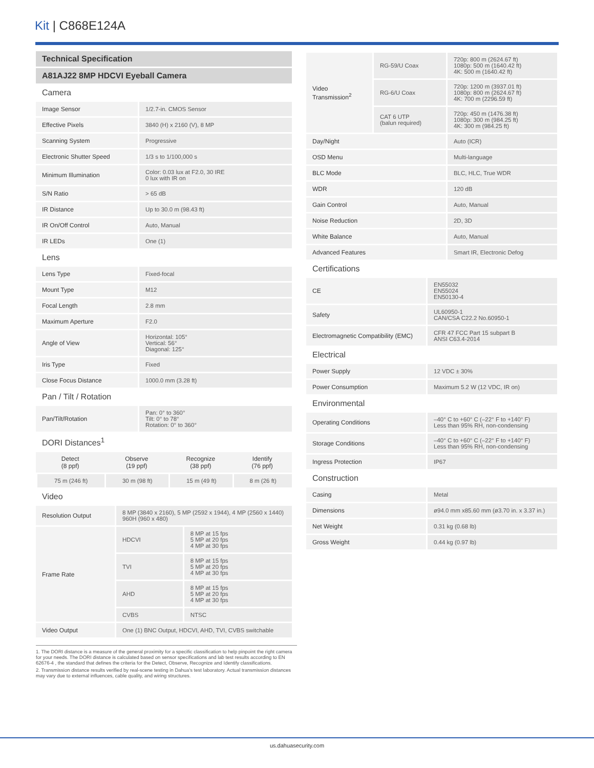Kit | C868E124A
Technical Specification
A81AJ22 8MP HDCVI Eyeball Camera
Camera
| Image Sensor | 1/2.7-in. CMOS Sensor |
| Effective Pixels | 3840 (H) x 2160 (V), 8 MP |
| Scanning System | Progressive |
| Electronic Shutter Speed | 1/3 s to 1/100,000 s |
| Minimum Illumination | Color: 0.03 lux at F2.0, 30 IRE 0 lux with IR on |
| S/N Ratio | > 65 dB |
| IR Distance | Up to 30.0 m (98.43 ft) |
| IR On/Off Control | Auto, Manual |
| IR LEDs | One (1) |
Lens
| Lens Type | Fixed-focal |
| Mount Type | M12 |
| Focal Length | 2.8 mm |
| Maximum Aperture | F2.0 |
| Angle of View | Horizontal: 105° Vertical: 56° Diagonal: 125° |
| Iris Type | Fixed |
| Close Focus Distance | 1000.0 mm (3.28 ft) |
Pan / Tilt / Rotation
| Pan/Tilt/Rotation | Pan: 0° to 360° Tilt: 0° to 78° Rotation: 0° to 360° |
DORI Distances<sup>1</sup>
| Detect (8 ppf) | Observe (19 ppf) | Recognize (38 ppf) | Identify (76 ppf) |
| --- | --- | --- | --- |
| 75 m (246 ft) | 30 m (98 ft) | 15 m (49 ft) | 8 m (26 ft) |
Video
| Resolution Output | 8 MP (3840 x 2160), 5 MP (2592 x 1944), 4 MP (2560 x 1440) 960H (960 x 480) | |
| Frame Rate | HDCVI | 8 MP at 15 fps 5 MP at 20 fps 4 MP at 30 fps |
| | TVI | 8 MP at 15 fps 5 MP at 20 fps 4 MP at 30 fps |
| | AHD | 8 MP at 15 fps 5 MP at 20 fps 4 MP at 30 fps |
| | CVBS | NTSC |
| Video Output | One (1) BNC Output, HDCVI, AHD, TVI, CVBS switchable | |
| Video Transmission<sup>2</sup> | RG-59/U Coax | 720p: 800 m (2624.67 ft) 1080p: 500 m (1640.42 ft) 4K: 500 m (1640.42 ft) |
| | RG-6/U Coax | 720p: 1200 m (3937.01 ft) 1080p: 800 m (2624.67 ft) 4K: 700 m (2296.59 ft) |
| | CAT 6 UTP (balun required) | 720p: 450 m (1476.38 ft) 1080p: 300 m (984.25 ft) 4K: 300 m (984.25 ft) |
| Day/Night | | Auto (ICR) |
| OSD Menu | | Multi-language |
| BLC Mode | | BLC, HLC, True WDR |
| WDR | | 120 dB |
| Gain Control | | Auto, Manual |
| Noise Reduction | | 2D, 3D |
| White Balance | | Auto, Manual |
| Advanced Features | | Smart IR, Electronic Defog |
Certifications
| CE | EN55032 EN55024 EN50130-4 |
| Safety | UL60950-1 CAN/CSA C22.2 No.60950-1 |
| Electromagnetic Compatibility (EMC) | CFR 47 FCC Part 15 subpart B ANSI C63.4-2014 |
Electrical
| Power Supply | 12 VDC ± 30% |
| Power Consumption | Maximum 5.2 W (12 VDC, IR on) |
Environmental
| Operating Conditions | –40° C to +60° C (–22° F to +140° F) Less than 95% RH, non-condensing |
| Storage Conditions | –40° C to +60° C (–22° F to +140° F) Less than 95% RH, non-condensing |
| Ingress Protection | IP67 |
Construction
| Casing | Metal |
| Dimensions | ø94.0 mm x85.60 mm (ø3.70 in. x 3.37 in.) |
| Net Weight | 0.31 kg (0.68 lb) |
| Gross Weight | 0.44 kg (0.97 lb) |
1. The DORI distance is a measure of the general proximity for a specific classification to help pinpoint the right camera for your needs. The DORI distance is calculated based on sensor specifications and lab test results according to EN 62676-4 , the standard that defines the criteria for the Detect, Observe, Recognize and Identify classifications.
2. Transmission distance results verified by real-scene testing in Dahua's test laboratory. Actual transmission distances may vary due to external influences, cable quality, and wiring structures.
us.dahuasecurity.com